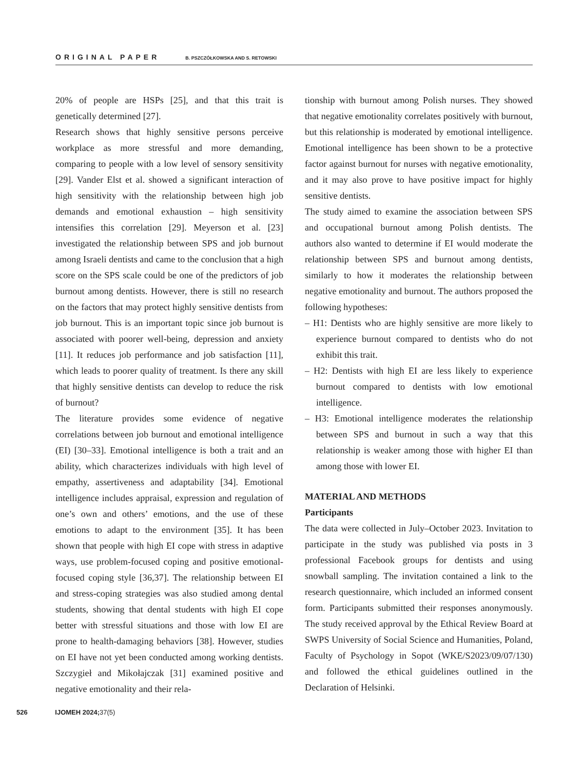ORIGINAL PAPER B. PSZCZÓŁKOWSKA AND S. RETOWSKI
20% of people are HSPs [25], and that this trait is genetically determined [27].
Research shows that highly sensitive persons perceive workplace as more stressful and more demanding, comparing to people with a low level of sensory sensitivity [29]. Vander Elst et al. showed a significant interaction of high sensitivity with the relationship between high job demands and emotional exhaustion – high sensitivity intensifies this correlation [29]. Meyerson et al. [23] investigated the relationship between SPS and job burnout among Israeli dentists and came to the conclusion that a high score on the SPS scale could be one of the predictors of job burnout among dentists. However, there is still no research on the factors that may protect highly sensitive dentists from job burnout. This is an important topic since job burnout is associated with poorer well-being, depression and anxiety [11]. It reduces job performance and job satisfaction [11], which leads to poorer quality of treatment. Is there any skill that highly sensitive dentists can develop to reduce the risk of burnout?
The literature provides some evidence of negative correlations between job burnout and emotional intelligence (EI) [30–33]. Emotional intelligence is both a trait and an ability, which characterizes individuals with high level of empathy, assertiveness and adaptability [34]. Emotional intelligence includes appraisal, expression and regulation of one’s own and others’ emotions, and the use of these emotions to adapt to the environment [35]. It has been shown that people with high EI cope with stress in adaptive ways, use problem-focused coping and positive emotional-focused coping style [36,37]. The relationship between EI and stress-coping strategies was also studied among dental students, showing that dental students with high EI cope better with stressful situations and those with low EI are prone to health-damaging behaviors [38]. However, studies on EI have not yet been conducted among working dentists. Szczygieł and Mikołajczak [31] examined positive and negative emotionality and their rela-
tionship with burnout among Polish nurses. They showed that negative emotionality correlates positively with burnout, but this relationship is moderated by emotional intelligence. Emotional intelligence has been shown to be a protective factor against burnout for nurses with negative emotionality, and it may also prove to have positive impact for highly sensitive dentists.
The study aimed to examine the association between SPS and occupational burnout among Polish dentists. The authors also wanted to determine if EI would moderate the relationship between SPS and burnout among dentists, similarly to how it moderates the relationship between negative emotionality and burnout. The authors proposed the following hypotheses:
– H1: Dentists who are highly sensitive are more likely to experience burnout compared to dentists who do not exhibit this trait.
– H2: Dentists with high EI are less likely to experience burnout compared to dentists with low emotional intelligence.
– H3: Emotional intelligence moderates the relationship between SPS and burnout in such a way that this relationship is weaker among those with higher EI than among those with lower EI.
MATERIAL AND METHODS
Participants
The data were collected in July–October 2023. Invitation to participate in the study was published via posts in 3 professional Facebook groups for dentists and using snowball sampling. The invitation contained a link to the research questionnaire, which included an informed consent form. Participants submitted their responses anonymously. The study received approval by the Ethical Review Board at SWPS University of Social Science and Humanities, Poland, Faculty of Psychology in Sopot (WKE/S2023/09/07/130) and followed the ethical guidelines outlined in the Declaration of Helsinki.
526 IJOMEH 2024;37(5)